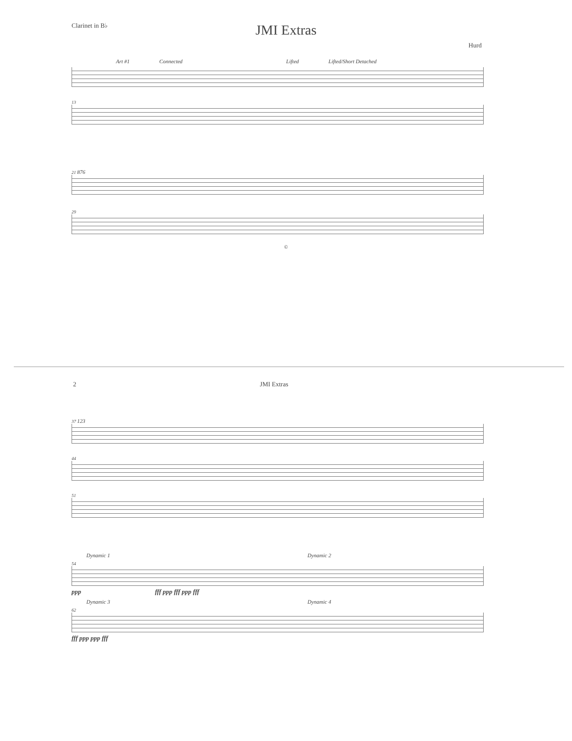Clarinet in B♭
JMI Extras
Hurd
Art #1 Connected Lifted Lifted/Short Detached
13
21 876
29
©
2 JMI Extras
37 123
44
51
Dynamic 1 Dynamic 2
54
ppp fff ppp fff ppp fff
Dynamic 3 Dynamic 4
62
fff ppp ppp fff